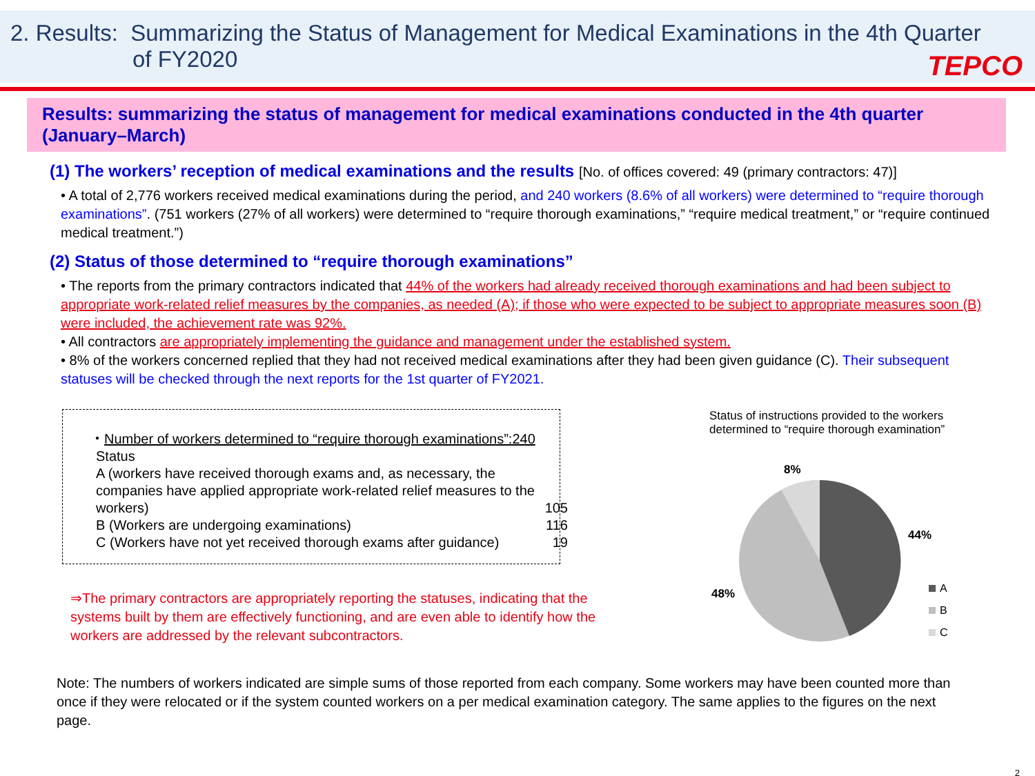2. Results: Summarizing the Status of Management for Medical Examinations in the 4th Quarter
of FY2020
TEPCO
Results: summarizing the status of management for medical examinations conducted in the 4th quarter (January–March)
(1) The workers’ reception of medical examinations and the results [No. of offices covered: 49 (primary contractors: 47)]
• A total of 2,776 workers received medical examinations during the period, and 240 workers (8.6% of all workers) were determined to “require thorough examinations”. (751 workers (27% of all workers) were determined to “require thorough examinations,” “require medical treatment,” or “require continued medical treatment.”)
(2) Status of those determined to “require thorough examinations”
• The reports from the primary contractors indicated that 44% of the workers had already received thorough examinations and had been subject to appropriate work-related relief measures by the companies, as needed (A); if those who were expected to be subject to appropriate measures soon (B) were included, the achievement rate was 92%.
• All contractors are appropriately implementing the guidance and management under the established system.
• 8% of the workers concerned replied that they had not received medical examinations after they had been given guidance (C). Their subsequent statuses will be checked through the next reports for the 1st quarter of FY2021.
・Number of workers determined to “require thorough examinations”:240
Status
| A (workers have received thorough exams and, as necessary, the companies have applied appropriate work-related relief measures to the workers) | 105 |
| B (Workers are undergoing examinations) | 116 |
| C (Workers have not yet received thorough exams after guidance) | 19 |
⇒The primary contractors are appropriately reporting the statuses, indicating that the systems built by them are effectively functioning, and are even able to identify how the workers are addressed by the relevant subcontractors.
Status of instructions provided to the workers determined to “require thorough examination”
8%
44%
48%
A
B
C
Note: The numbers of workers indicated are simple sums of those reported from each company. Some workers may have been counted more than once if they were relocated or if the system counted workers on a per medical examination category. The same applies to the figures on the next page.
2